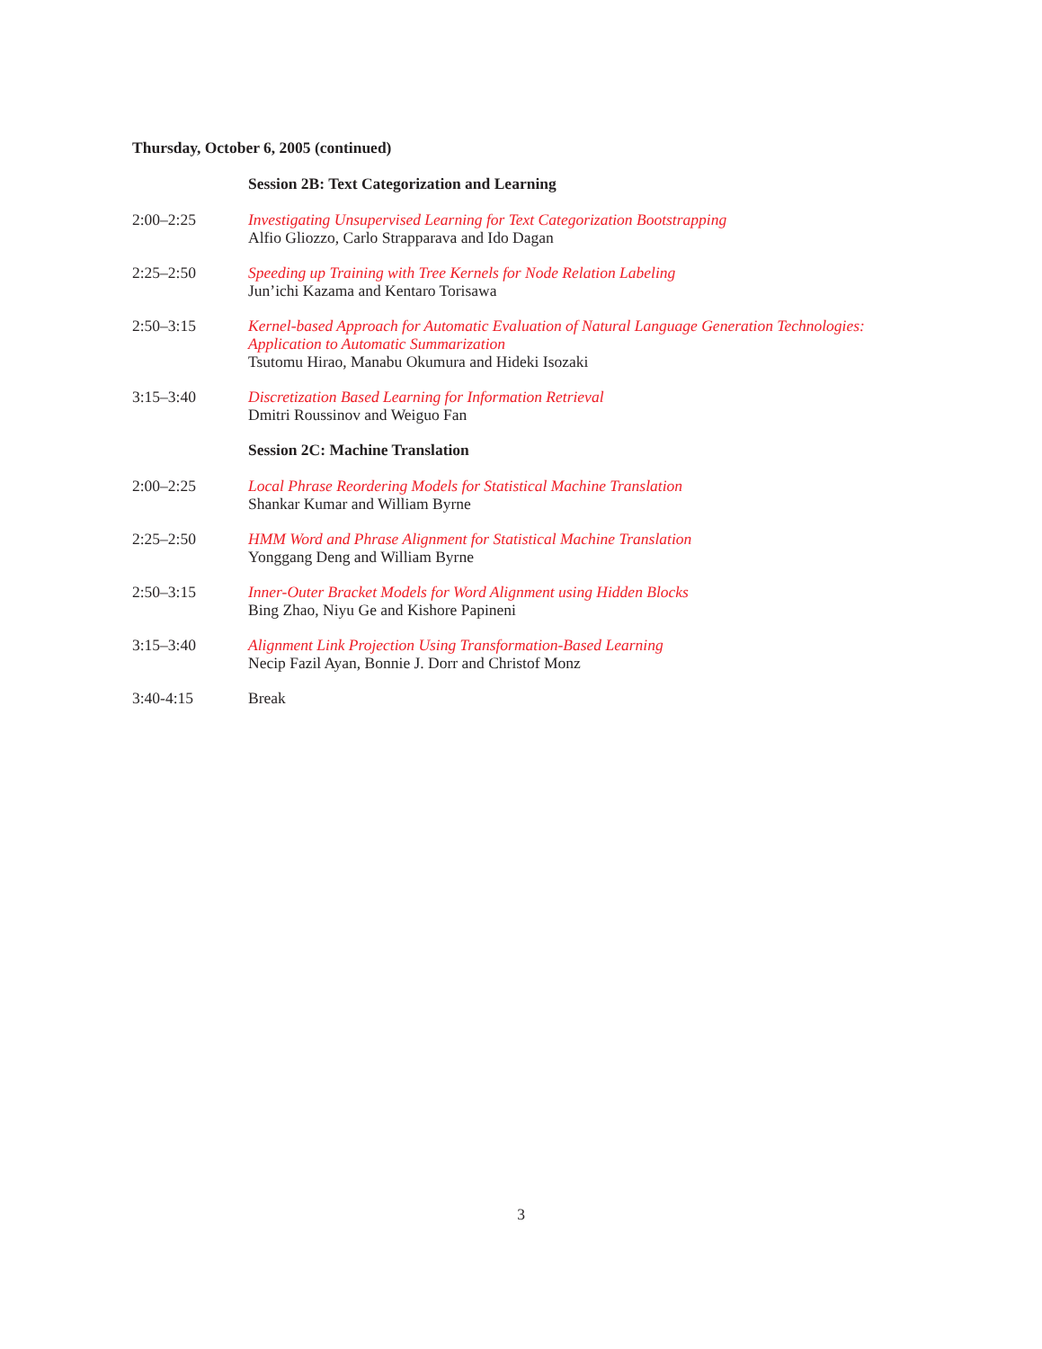Thursday, October 6, 2005 (continued)
Session 2B: Text Categorization and Learning
2:00–2:25 Investigating Unsupervised Learning for Text Categorization Bootstrapping
Alfio Gliozzo, Carlo Strapparava and Ido Dagan
2:25–2:50 Speeding up Training with Tree Kernels for Node Relation Labeling
Jun’ichi Kazama and Kentaro Torisawa
2:50–3:15 Kernel-based Approach for Automatic Evaluation of Natural Language Generation Technologies: Application to Automatic Summarization
Tsutomu Hirao, Manabu Okumura and Hideki Isozaki
3:15–3:40 Discretization Based Learning for Information Retrieval
Dmitri Roussinov and Weiguo Fan
Session 2C: Machine Translation
2:00–2:25 Local Phrase Reordering Models for Statistical Machine Translation
Shankar Kumar and William Byrne
2:25–2:50 HMM Word and Phrase Alignment for Statistical Machine Translation
Yonggang Deng and William Byrne
2:50–3:15 Inner-Outer Bracket Models for Word Alignment using Hidden Blocks
Bing Zhao, Niyu Ge and Kishore Papineni
3:15–3:40 Alignment Link Projection Using Transformation-Based Learning
Necip Fazil Ayan, Bonnie J. Dorr and Christof Monz
3:40-4:15 Break
3